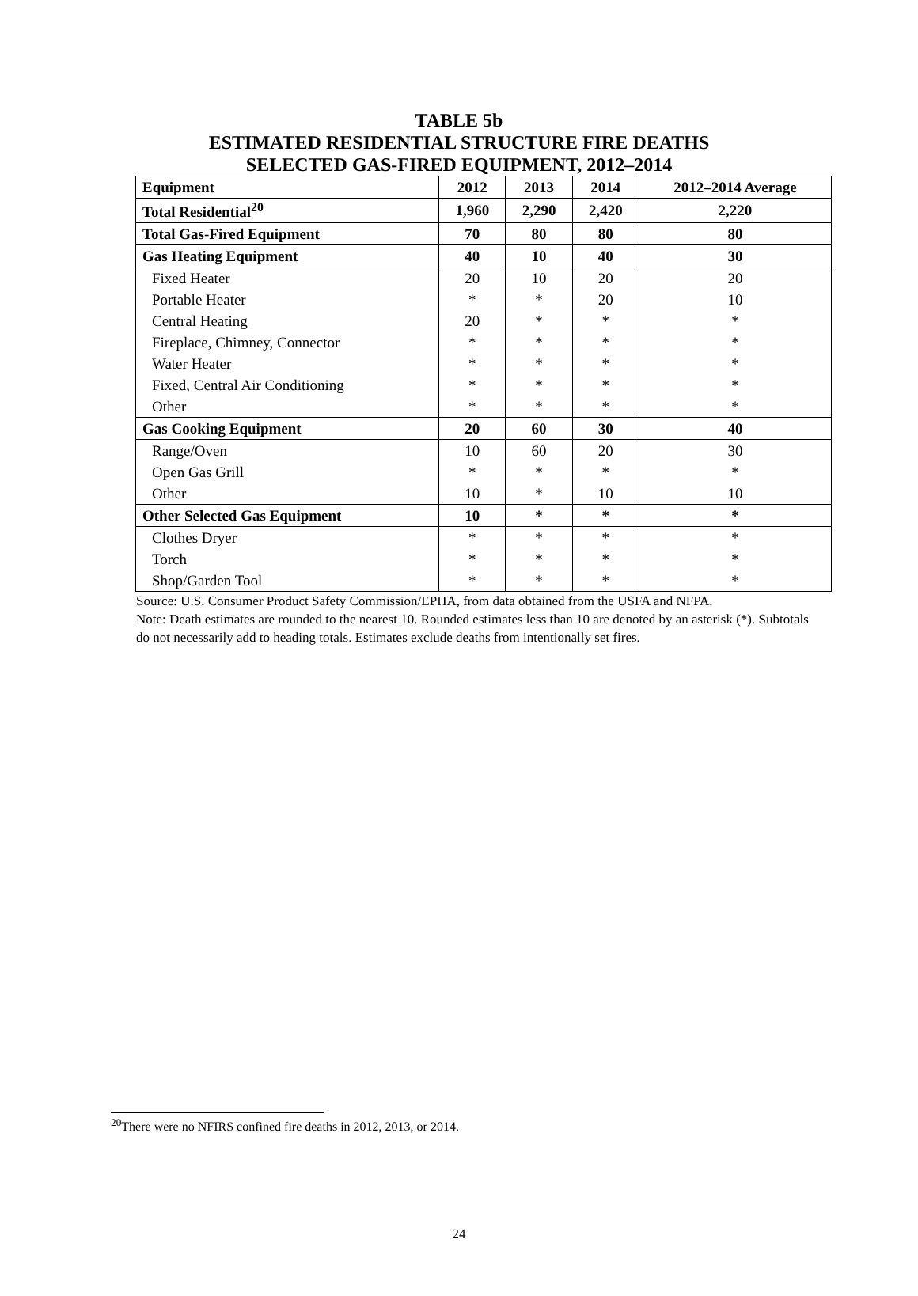TABLE 5b
ESTIMATED RESIDENTIAL STRUCTURE FIRE DEATHS
SELECTED GAS-FIRED EQUIPMENT, 2012–2014
| Equipment | 2012 | 2013 | 2014 | 2012–2014 Average |
| --- | --- | --- | --- | --- |
| Total Residential<sup>20</sup> | 1,960 | 2,290 | 2,420 | 2,220 |
| Total Gas-Fired Equipment | 70 | 80 | 80 | 80 |
| Gas Heating Equipment | 40 | 10 | 40 | 30 |
| Fixed Heater | 20 | 10 | 20 | 20 |
| Portable Heater | * | * | 20 | 10 |
| Central Heating | 20 | * | * | * |
| Fireplace, Chimney, Connector | * | * | * | * |
| Water Heater | * | * | * | * |
| Fixed, Central Air Conditioning | * | * | * | * |
| Other | * | * | * | * |
| Gas Cooking Equipment | 20 | 60 | 30 | 40 |
| Range/Oven | 10 | 60 | 20 | 30 |
| Open Gas Grill | * | * | * | * |
| Other | 10 | * | 10 | 10 |
| Other Selected Gas Equipment | 10 | * | * | * |
| Clothes Dryer | * | * | * | * |
| Torch | * | * | * | * |
| Shop/Garden Tool | * | * | * | * |
Source: U.S. Consumer Product Safety Commission/EPHA, from data obtained from the USFA and NFPA.
Note: Death estimates are rounded to the nearest 10. Rounded estimates less than 10 are denoted by an asterisk (*). Subtotals do not necessarily add to heading totals. Estimates exclude deaths from intentionally set fires.
<sup>20</sup> There were no NFIRS confined fire deaths in 2012, 2013, or 2014.
24